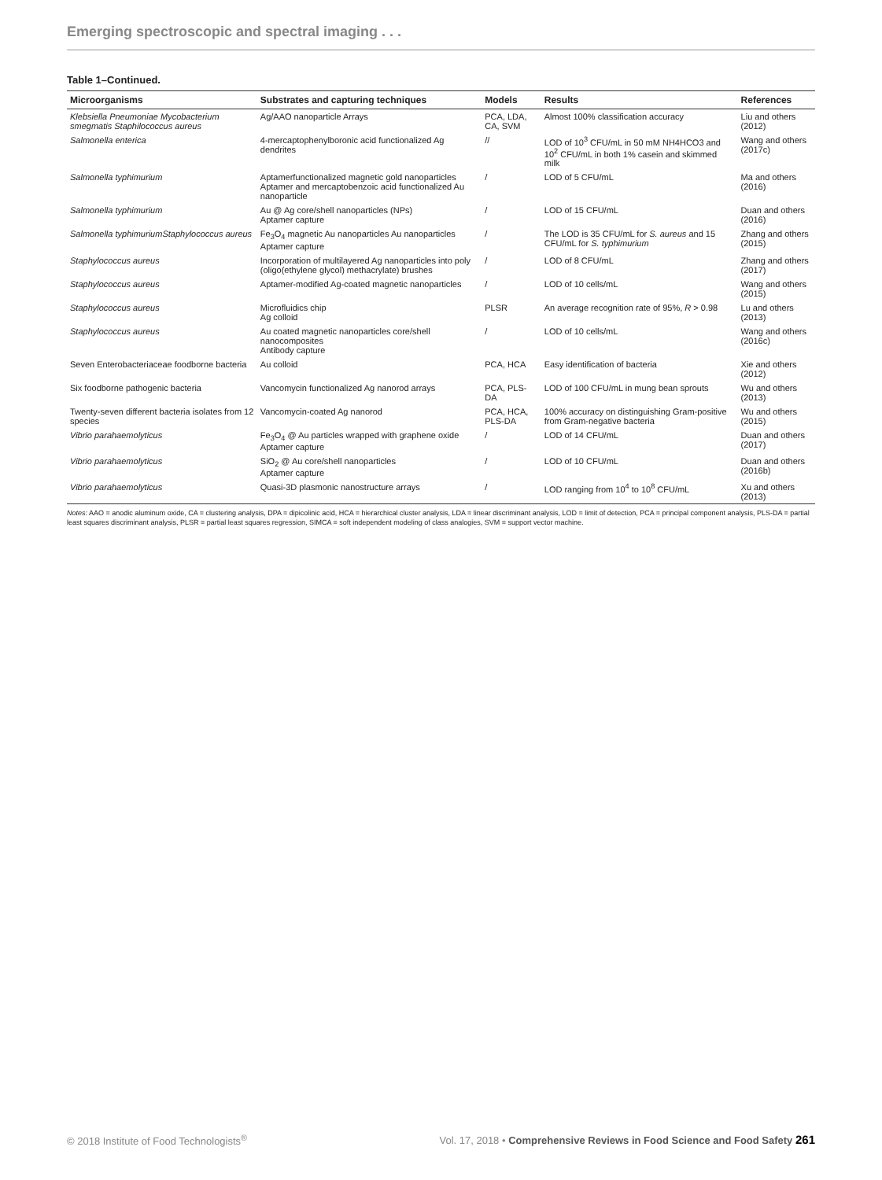Emerging spectroscopic and spectral imaging . . .
Table 1–Continued.
| Microorganisms | Substrates and capturing techniques | Models | Results | References |
| --- | --- | --- | --- | --- |
| Klebsiella Pneumoniae Mycobacterium smegmatis Staphilococcus aureus | Ag/AAO nanoparticle Arrays | PCA, LDA, CA, SVM | Almost 100% classification accuracy | Liu and others (2012) |
| Salmonella enterica | 4-mercaptophenylboronic acid functionalized Ag dendrites | // | LOD of 10<sup>3</sup> CFU/mL in 50 mM NH4HCO3 and 10<sup>2</sup> CFU/mL in both 1% casein and skimmed milk | Wang and others (2017c) |
| Salmonella typhimurium | Aptamerfunctionalized magnetic gold nanoparticles Aptamer and mercaptobenzoic acid functionalized Au nanoparticle | / | LOD of 5 CFU/mL | Ma and others (2016) |
| Salmonella typhimurium | Au @ Ag core/shell nanoparticles (NPs) Aptamer capture | / | LOD of 15 CFU/mL | Duan and others (2016) |
| Salmonella typhimuriumStaphylococcus aureus | Fe<sub>3</sub>O<sub>4</sub> magnetic Au nanoparticles Au nanoparticles Aptamer capture | / | The LOD is 35 CFU/mL for S. aureus and 15 CFU/mL for S. typhimurium | Zhang and others (2015) |
| Staphylococcus aureus | Incorporation of multilayered Ag nanoparticles into poly (oligo(ethylene glycol) methacrylate) brushes | / | LOD of 8 CFU/mL | Zhang and others (2017) |
| Staphylococcus aureus | Aptamer-modified Ag-coated magnetic nanoparticles | / | LOD of 10 cells/mL | Wang and others (2015) |
| Staphylococcus aureus | Microfluidics chip Ag colloid | PLSR | An average recognition rate of 95%, R > 0.98 | Lu and others (2013) |
| Staphylococcus aureus | Au coated magnetic nanoparticles core/shell nanocomposites Antibody capture | / | LOD of 10 cells/mL | Wang and others (2016c) |
| Seven Enterobacteriaceae foodborne bacteria | Au colloid | PCA, HCA | Easy identification of bacteria | Xie and others (2012) |
| Six foodborne pathogenic bacteria | Vancomycin functionalized Ag nanorod arrays | PCA, PLS-DA | LOD of 100 CFU/mL in mung bean sprouts | Wu and others (2013) |
| Twenty-seven different bacteria isolates from 12 species | Vancomycin-coated Ag nanorod | PCA, HCA, PLS-DA | 100% accuracy on distinguishing Gram-positive from Gram-negative bacteria | Wu and others (2015) |
| Vibrio parahaemolyticus | Fe<sub>3</sub>O<sub>4</sub> @ Au particles wrapped with graphene oxide Aptamer capture | / | LOD of 14 CFU/mL | Duan and others (2017) |
| Vibrio parahaemolyticus | SiO<sub>2</sub> @ Au core/shell nanoparticles Aptamer capture | / | LOD of 10 CFU/mL | Duan and others (2016b) |
| Vibrio parahaemolyticus | Quasi-3D plasmonic nanostructure arrays | / | LOD ranging from 10<sup>4</sup> to 10<sup>8</sup> CFU/mL | Xu and others (2013) |
Notes: AAO = anodic aluminum oxide, CA = clustering analysis, DPA = dipicolinic acid, HCA = hierarchical cluster analysis, LDA = linear discriminant analysis, LOD = limit of detection, PCA = principal component analysis, PLS-DA = partial least squares discriminant analysis, PLSR = partial least squares regression, SIMCA = soft independent modeling of class analogies, SVM = support vector machine.
© 2018 Institute of Food Technologists<sup>®</sup> Vol. 17, 2018 • Comprehensive Reviews in Food Science and Food Safety 261